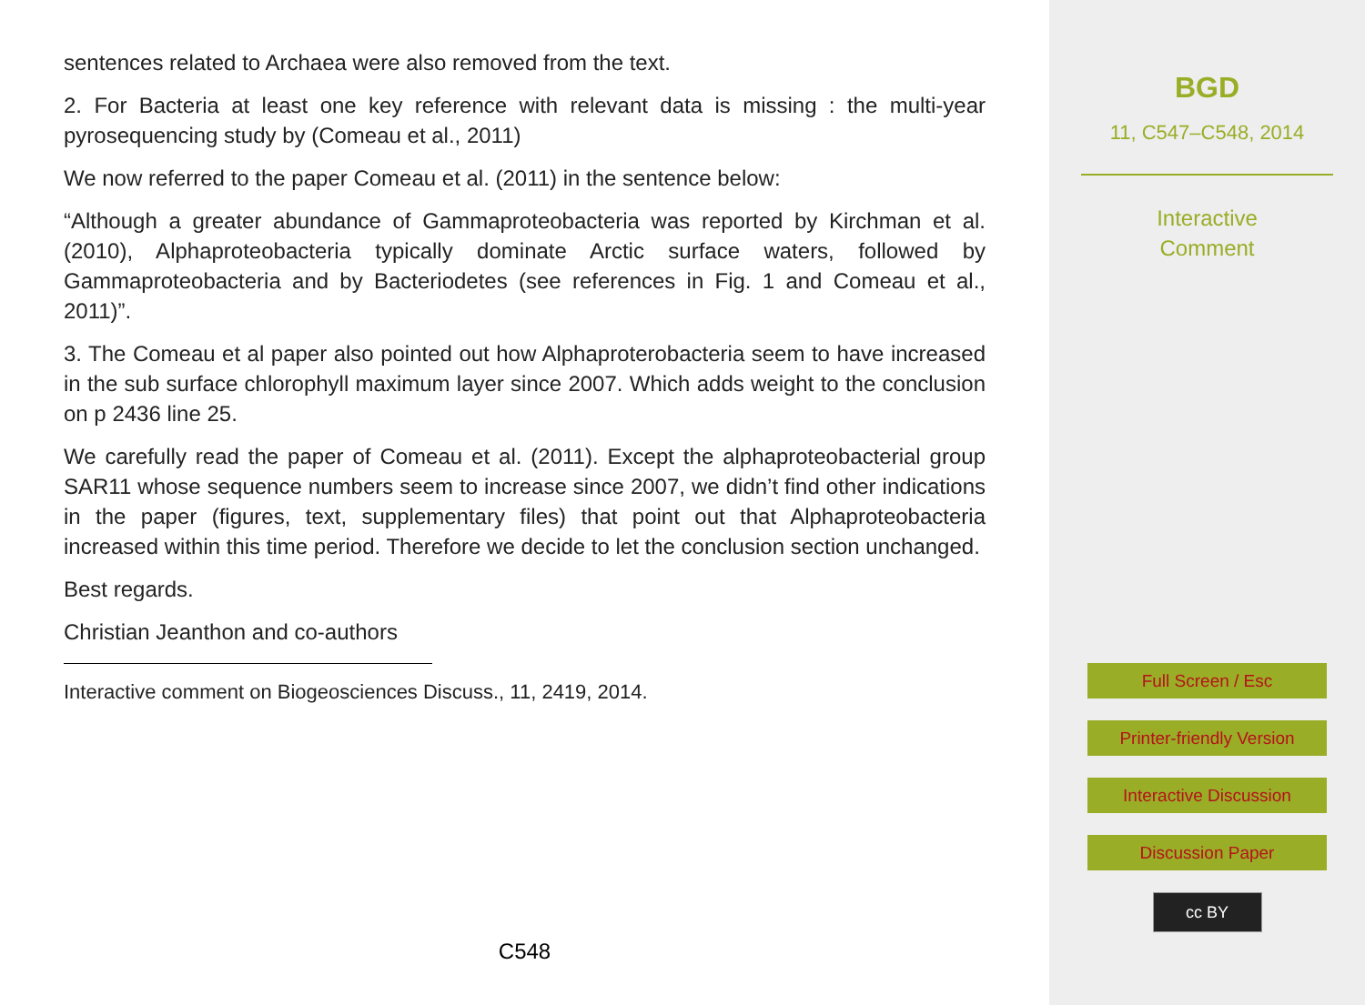sentences related to Archaea were also removed from the text.
2. For Bacteria at least one key reference with relevant data is missing : the multi-year pyrosequencing study by (Comeau et al., 2011)
We now referred to the paper Comeau et al. (2011) in the sentence below:
“Although a greater abundance of Gammaproteobacteria was reported by Kirchman et al. (2010), Alphaproteobacteria typically dominate Arctic surface waters, followed by Gammaproteobacteria and by Bacteriodetes (see references in Fig. 1 and Comeau et al., 2011)”.
3. The Comeau et al paper also pointed out how Alphaproterobacteria seem to have increased in the sub surface chlorophyll maximum layer since 2007. Which adds weight to the conclusion on p 2436 line 25.
We carefully read the paper of Comeau et al. (2011). Except the alphaproteobacterial group SAR11 whose sequence numbers seem to increase since 2007, we didn’t find other indications in the paper (figures, text, supplementary files) that point out that Alphaproteobacteria increased within this time period. Therefore we decide to let the conclusion section unchanged.
Best regards.
Christian Jeanthon and co-authors
Interactive comment on Biogeosciences Discuss., 11, 2419, 2014.
C548
BGD
11, C547–C548, 2014
Interactive
Comment
Full Screen / Esc
Printer-friendly Version
Interactive Discussion
Discussion Paper
cc BY